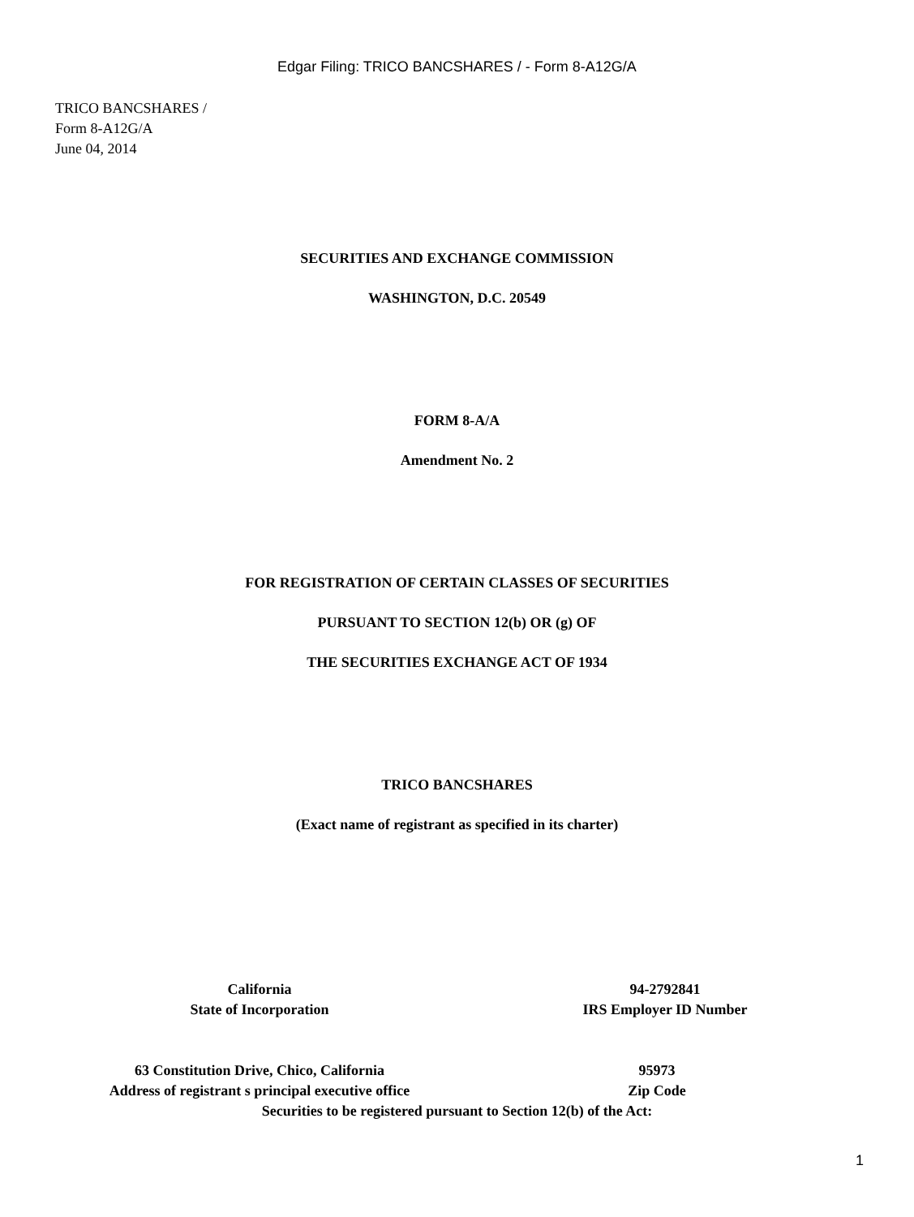Edgar Filing: TRICO BANCSHARES / - Form 8-A12G/A
TRICO BANCSHARES /
Form 8-A12G/A
June 04, 2014
SECURITIES AND EXCHANGE COMMISSION
WASHINGTON, D.C. 20549
FORM 8-A/A
Amendment No. 2
FOR REGISTRATION OF CERTAIN CLASSES OF SECURITIES
PURSUANT TO SECTION 12(b) OR (g) OF
THE SECURITIES EXCHANGE ACT OF 1934
TRICO BANCSHARES
(Exact name of registrant as specified in its charter)
California
State of Incorporation
94-2792841
IRS Employer ID Number
63 Constitution Drive, Chico, California
Address of registrant s principal executive office
95973
Zip Code
Securities to be registered pursuant to Section 12(b) of the Act:
1